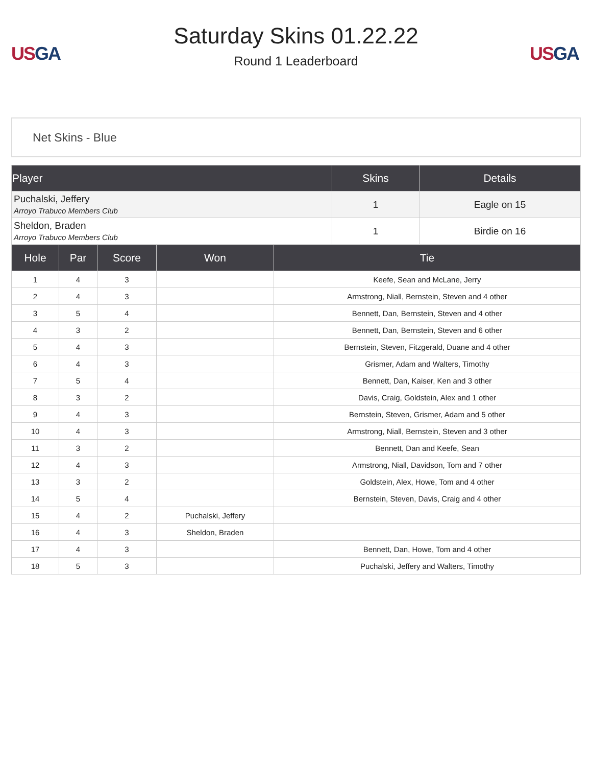US GA
Saturday Skins 01.22.22
Round 1 Leaderboard
US GA
Net Skins - Blue
| Player | Skins | Details |
| --- | --- | --- |
| Puchalski, Jeffery Arroyo Trabuco Members Club | 1 | Eagle on 15 |
| Sheldon, Braden Arroyo Trabuco Members Club | 1 | Birdie on 16 |
| Hole | Par | Score | Won | Tie |
| --- | --- | --- | --- | --- |
| 1 | 4 | 3 | | Keefe, Sean and McLane, Jerry |
| 2 | 4 | 3 | | Armstrong, Niall, Bernstein, Steven and 4 other |
| 3 | 5 | 4 | | Bennett, Dan, Bernstein, Steven and 4 other |
| 4 | 3 | 2 | | Bennett, Dan, Bernstein, Steven and 6 other |
| 5 | 4 | 3 | | Bernstein, Steven, Fitzgerald, Duane and 4 other |
| 6 | 4 | 3 | | Grismer, Adam and Walters, Timothy |
| 7 | 5 | 4 | | Bennett, Dan, Kaiser, Ken and 3 other |
| 8 | 3 | 2 | | Davis, Craig, Goldstein, Alex and 1 other |
| 9 | 4 | 3 | | Bernstein, Steven, Grismer, Adam and 5 other |
| 10 | 4 | 3 | | Armstrong, Niall, Bernstein, Steven and 3 other |
| 11 | 3 | 2 | | Bennett, Dan and Keefe, Sean |
| 12 | 4 | 3 | | Armstrong, Niall, Davidson, Tom and 7 other |
| 13 | 3 | 2 | | Goldstein, Alex, Howe, Tom and 4 other |
| 14 | 5 | 4 | | Bernstein, Steven, Davis, Craig and 4 other |
| 15 | 4 | 2 | Puchalski, Jeffery | |
| 16 | 4 | 3 | Sheldon, Braden | |
| 17 | 4 | 3 | | Bennett, Dan, Howe, Tom and 4 other |
| 18 | 5 | 3 | | Puchalski, Jeffery and Walters, Timothy |